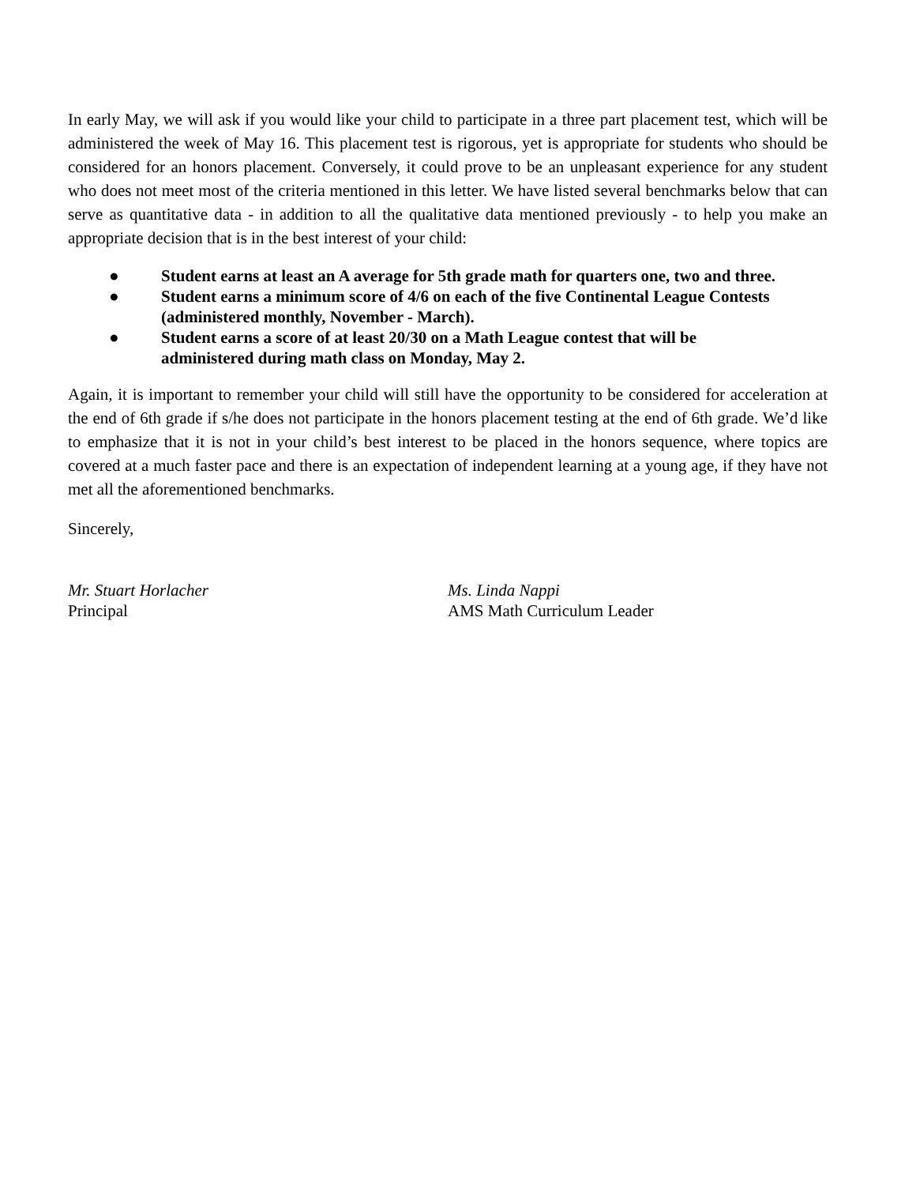In early May, we will ask if you would like your child to participate in a three part placement test, which will be administered the week of May 16. This placement test is rigorous, yet is appropriate for students who should be considered for an honors placement. Conversely, it could prove to be an unpleasant experience for any student who does not meet most of the criteria mentioned in this letter. We have listed several benchmarks below that can serve as quantitative data - in addition to all the qualitative data mentioned previously - to help you make an appropriate decision that is in the best interest of your child:
● Student earns at least an A average for 5th grade math for quarters one, two and three.
● Student earns a minimum score of 4/6 on each of the five Continental League Contests (administered monthly, November - March).
● Student earns a score of at least 20/30 on a Math League contest that will be
administered during math class on Monday, May 2.
Again, it is important to remember your child will still have the opportunity to be considered for acceleration at the end of 6th grade if s/he does not participate in the honors placement testing at the end of 6th grade. We’d like to emphasize that it is not in your child’s best interest to be placed in the honors sequence, where topics are covered at a much faster pace and there is an expectation of independent learning at a young age, if they have not met all the aforementioned benchmarks.
Sincerely,
Mr. Stuart Horlacher
Principal
Ms. Linda Nappi
AMS Math Curriculum Leader